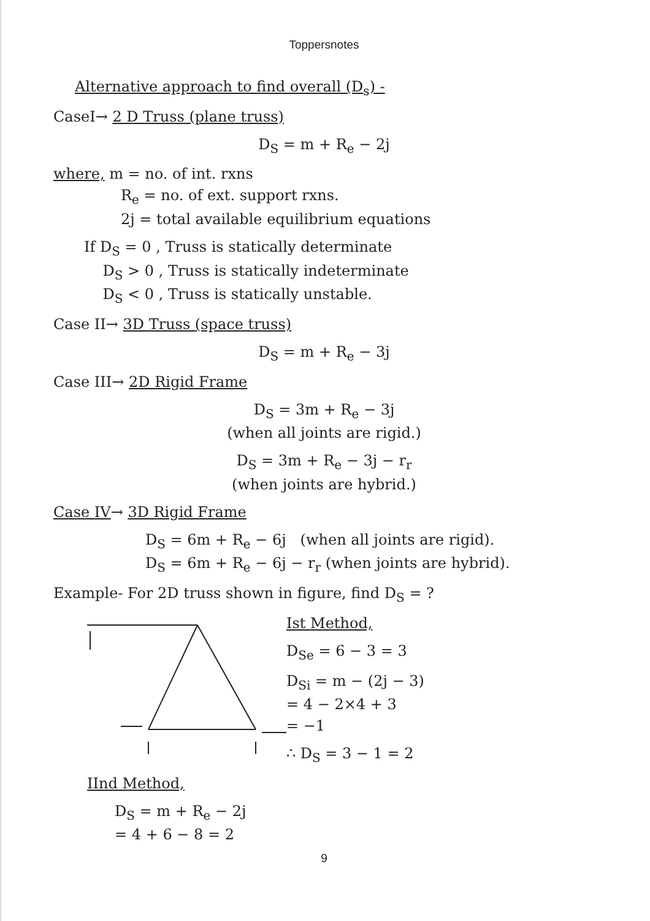Toppersnotes
Alternative approach to find overall (D<sub>s</sub>) -
CaseI→ 2 D Truss (plane truss)
D<sub>S</sub> = m + R<sub>e</sub> − 2j
where, m = no. of int. rxns
R<sub>e</sub> = no. of ext. support rxns.
2j = total available equilibrium equations
If D<sub>S</sub> = 0 , Truss is statically determinate
D<sub>S</sub> > 0 , Truss is statically indeterminate
D<sub>S</sub> < 0 , Truss is statically unstable.
Case II→ 3D Truss (space truss)
D<sub>S</sub> = m + R<sub>e</sub> − 3j
Case III→ 2D Rigid Frame
D<sub>S</sub> = 3m + R<sub>e</sub> − 3j
(when all joints are rigid.)
D<sub>S</sub> = 3m + R<sub>e</sub> − 3j − r<sub>r</sub>
(when joints are hybrid.)
Case IV→ 3D Rigid Frame
D<sub>S</sub> = 6m + R<sub>e</sub> − 6j (when all joints are rigid).
D<sub>S</sub> = 6m + R<sub>e</sub> − 6j − r<sub>r</sub> (when joints are hybrid).
Example- For 2D truss shown in figure, find D<sub>S</sub> = ?
Ist Method,
D<sub>Se</sub> = 6 − 3 = 3
D<sub>Si</sub> = m − (2j − 3)
= 4 − 2×4 + 3
= −1
∴ D<sub>S</sub> = 3 − 1 = 2
IInd Method,
D<sub>S</sub> = m + R<sub>e</sub> − 2j
= 4 + 6 − 8 = 2
9